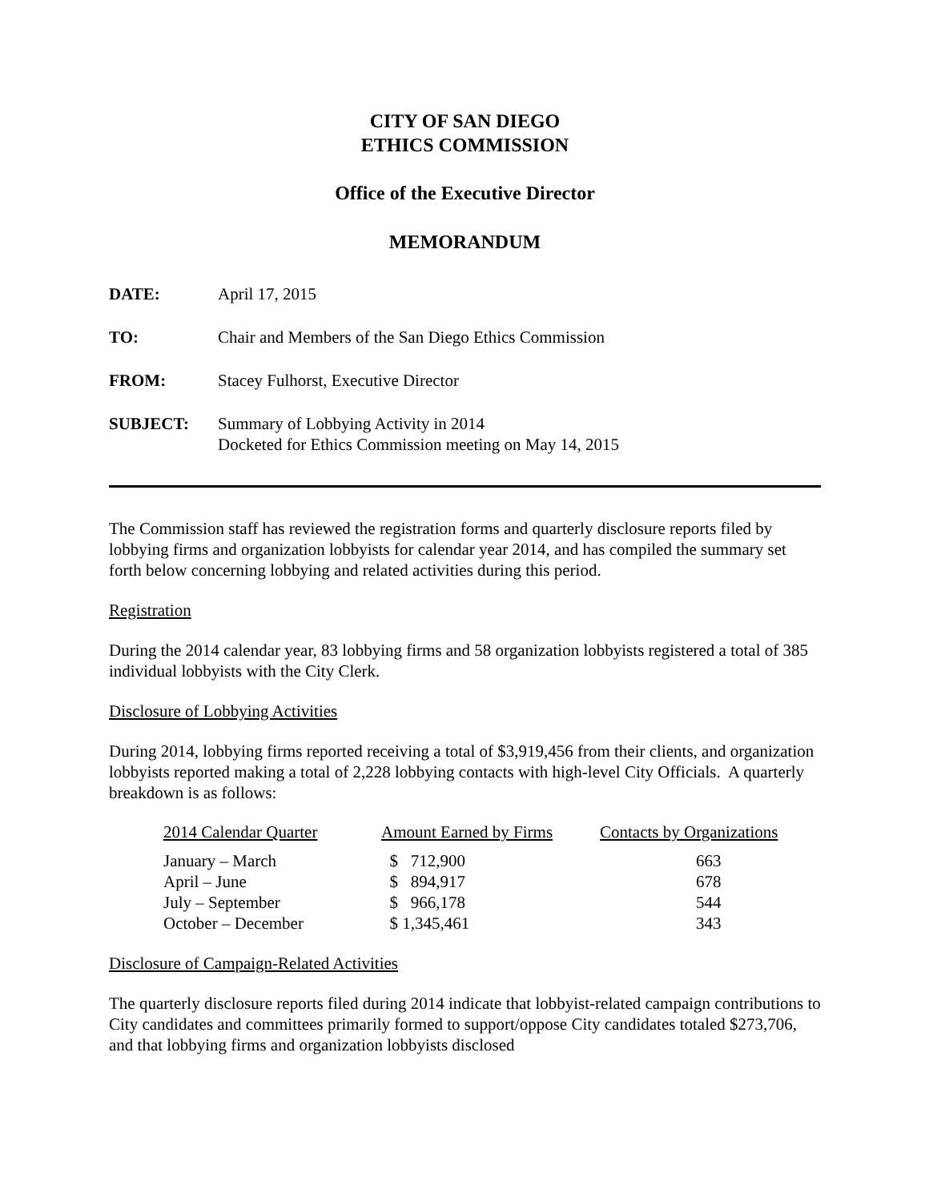CITY OF SAN DIEGO
ETHICS COMMISSION
Office of the Executive Director
MEMORANDUM
| DATE: | April 17, 2015 |
| TO: | Chair and Members of the San Diego Ethics Commission |
| FROM: | Stacey Fulhorst, Executive Director |
| SUBJECT: | Summary of Lobbying Activity in 2014 Docketed for Ethics Commission meeting on May 14, 2015 |
The Commission staff has reviewed the registration forms and quarterly disclosure reports filed by lobbying firms and organization lobbyists for calendar year 2014, and has compiled the summary set forth below concerning lobbying and related activities during this period.
Registration
During the 2014 calendar year, 83 lobbying firms and 58 organization lobbyists registered a total of 385 individual lobbyists with the City Clerk.
Disclosure of Lobbying Activities
During 2014, lobbying firms reported receiving a total of $3,919,456 from their clients, and organization lobbyists reported making a total of 2,228 lobbying contacts with high-level City Officials. A quarterly breakdown is as follows:
| 2014 Calendar Quarter | Amount Earned by Firms | Contacts by Organizations |
| --- | --- | --- |
| January – March | $ 712,900 | 663 |
| April – June | $ 894,917 | 678 |
| July – September | $ 966,178 | 544 |
| October – December | $ 1,345,461 | 343 |
Disclosure of Campaign-Related Activities
The quarterly disclosure reports filed during 2014 indicate that lobbyist-related campaign contributions to City candidates and committees primarily formed to support/oppose City candidates totaled $273,706, and that lobbying firms and organization lobbyists disclosed